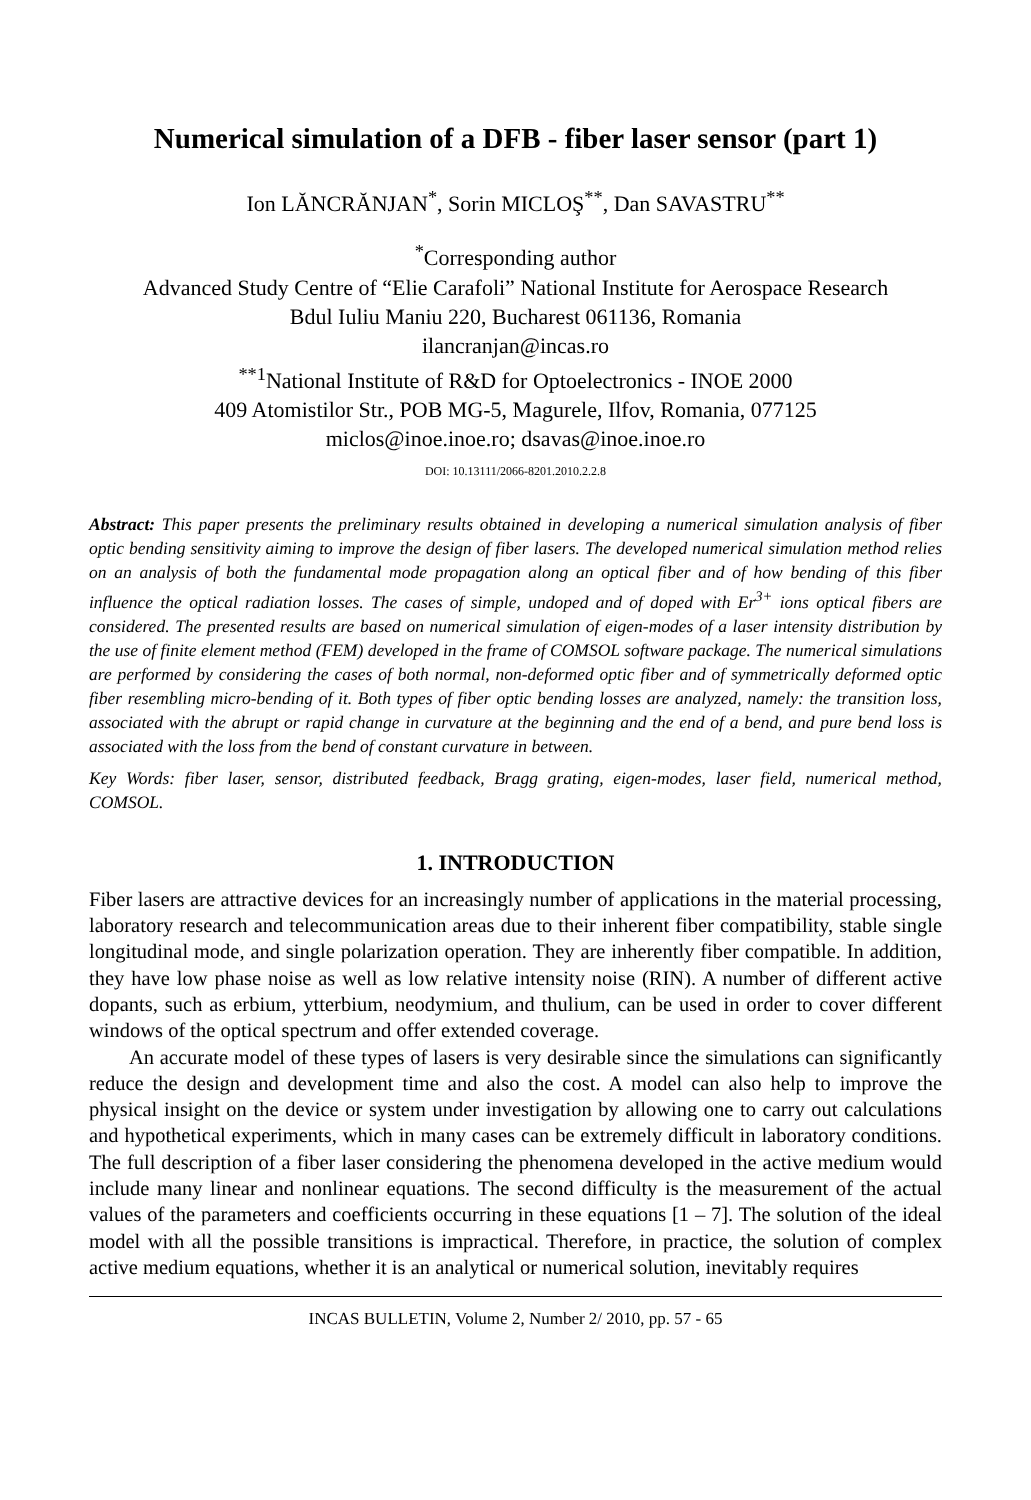Numerical simulation of a DFB - fiber laser sensor (part 1)
Ion LĂNCRĂNJAN<sup>*</sup>, Sorin MICLOŞ<sup>**</sup>, Dan SAVASTRU<sup>**</sup>
<sup>*</sup> Corresponding author
Advanced Study Centre of “Elie Carafoli” National Institute for Aerospace Research
Bdul Iuliu Maniu 220, Bucharest 061136, Romania
ilancranjan@incas.ro
<sup>**1</sup>National Institute of R&D for Optoelectronics - INOE 2000
409 Atomistilor Str., POB MG-5, Magurele, Ilfov, Romania, 077125
miclos@inoe.inoe.ro; dsavas@inoe.inoe.ro
DOI: 10.13111/2066-8201.2010.2.2.8
Abstract: This paper presents the preliminary results obtained in developing a numerical simulation analysis of fiber optic bending sensitivity aiming to improve the design of fiber lasers. The developed numerical simulation method relies on an analysis of both the fundamental mode propagation along an optical fiber and of how bending of this fiber influence the optical radiation losses. The cases of simple, undoped and of doped with Er<sup>3+</sup> ions optical fibers are considered. The presented results are based on numerical simulation of eigen-modes of a laser intensity distribution by the use of finite element method (FEM) developed in the frame of COMSOL software package. The numerical simulations are performed by considering the cases of both normal, non-deformed optic fiber and of symmetrically deformed optic fiber resembling micro-bending of it. Both types of fiber optic bending losses are analyzed, namely: the transition loss, associated with the abrupt or rapid change in curvature at the beginning and the end of a bend, and pure bend loss is associated with the loss from the bend of constant curvature in between.
Key Words: fiber laser, sensor, distributed feedback, Bragg grating, eigen-modes, laser field, numerical method, COMSOL.
1. INTRODUCTION
Fiber lasers are attractive devices for an increasingly number of applications in the material processing, laboratory research and telecommunication areas due to their inherent fiber compatibility, stable single longitudinal mode, and single polarization operation. They are inherently fiber compatible. In addition, they have low phase noise as well as low relative intensity noise (RIN). A number of different active dopants, such as erbium, ytterbium, neodymium, and thulium, can be used in order to cover different windows of the optical spectrum and offer extended coverage.
An accurate model of these types of lasers is very desirable since the simulations can significantly reduce the design and development time and also the cost. A model can also help to improve the physical insight on the device or system under investigation by allowing one to carry out calculations and hypothetical experiments, which in many cases can be extremely difficult in laboratory conditions. The full description of a fiber laser considering the phenomena developed in the active medium would include many linear and nonlinear equations. The second difficulty is the measurement of the actual values of the parameters and coefficients occurring in these equations [1 – 7]. The solution of the ideal model with all the possible transitions is impractical. Therefore, in practice, the solution of complex active medium equations, whether it is an analytical or numerical solution, inevitably requires
INCAS BULLETIN, Volume 2, Number 2/ 2010, pp. 57 - 65